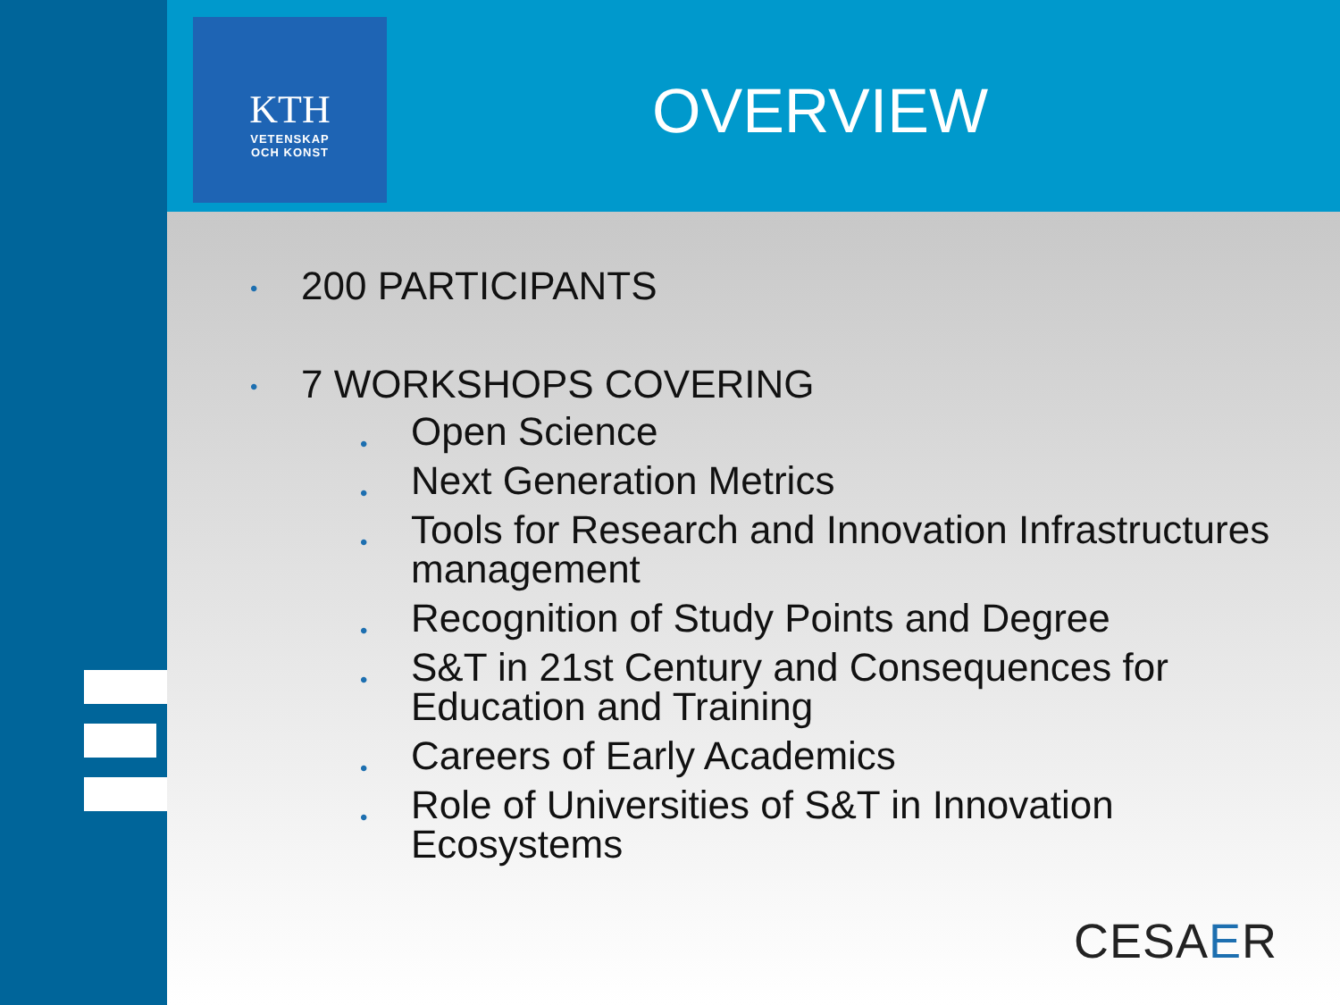KTH
VETENSKAP
OCH KONST
OVERVIEW
• 200 PARTICIPANTS
• 7 WORKSHOPS COVERING
• Open Science
• Next Generation Metrics
• Tools for Research and Innovation Infrastructures management
• Recognition of Study Points and Degree
• S&T in 21st Century and Consequences for Education and Training
• Careers of Early Academics
• Role of Universities of S&T in Innovation Ecosystems
CESAER